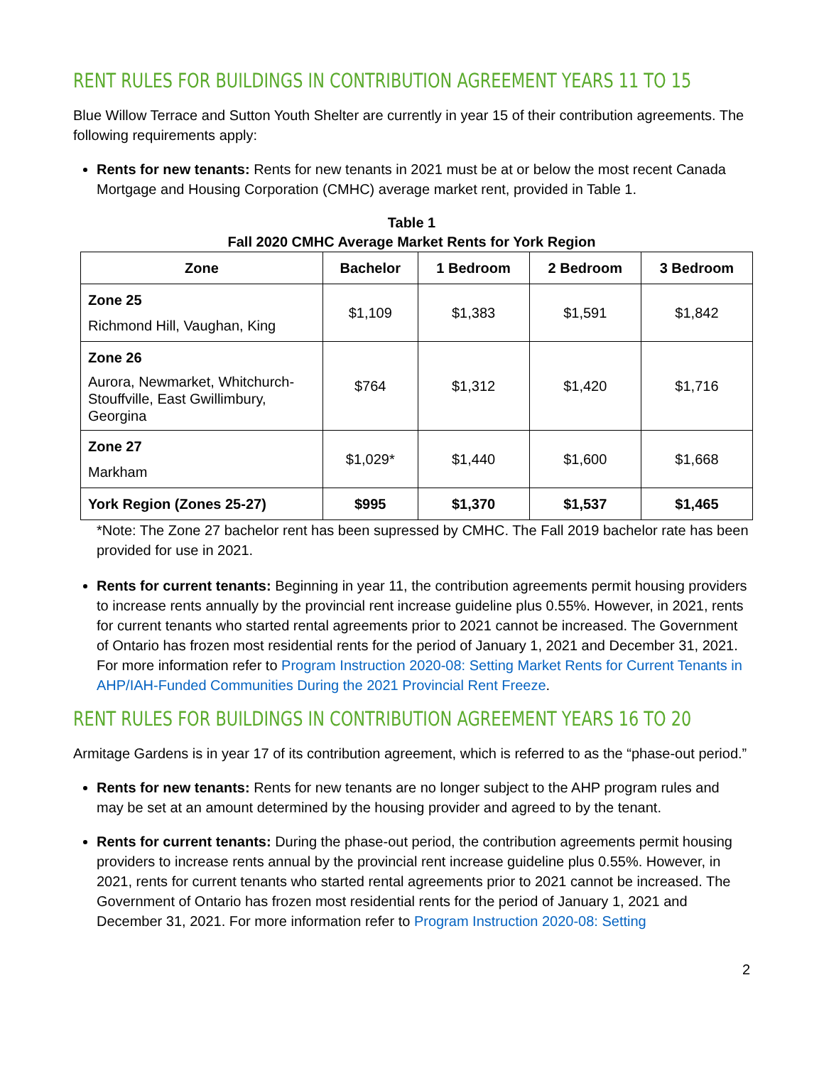RENT RULES FOR BUILDINGS IN CONTRIBUTION AGREEMENT YEARS 11 TO 15
Blue Willow Terrace and Sutton Youth Shelter are currently in year 15 of their contribution agreements. The following requirements apply:
Rents for new tenants: Rents for new tenants in 2021 must be at or below the most recent Canada Mortgage and Housing Corporation (CMHC) average market rent, provided in Table 1.
Table 1
Fall 2020 CMHC Average Market Rents for York Region
| Zone | Bachelor | 1 Bedroom | 2 Bedroom | 3 Bedroom |
| --- | --- | --- | --- | --- |
| Zone 25 Richmond Hill, Vaughan, King | $1,109 | $1,383 | $1,591 | $1,842 |
| Zone 26 Aurora, Newmarket, Whitchurch-Stouffville, East Gwillimbury, Georgina | $764 | $1,312 | $1,420 | $1,716 |
| Zone 27 Markham | $1,029* | $1,440 | $1,600 | $1,668 |
| York Region (Zones 25-27) | $995 | $1,370 | $1,537 | $1,465 |
*Note: The Zone 27 bachelor rent has been supressed by CMHC. The Fall 2019 bachelor rate has been provided for use in 2021.
Rents for current tenants: Beginning in year 11, the contribution agreements permit housing providers to increase rents annually by the provincial rent increase guideline plus 0.55%. However, in 2021, rents for current tenants who started rental agreements prior to 2021 cannot be increased. The Government of Ontario has frozen most residential rents for the period of January 1, 2021 and December 31, 2021. For more information refer to Program Instruction 2020-08: Setting Market Rents for Current Tenants in AHP/IAH-Funded Communities During the 2021 Provincial Rent Freeze.
RENT RULES FOR BUILDINGS IN CONTRIBUTION AGREEMENT YEARS 16 TO 20
Armitage Gardens is in year 17 of its contribution agreement, which is referred to as the “phase-out period.”
Rents for new tenants: Rents for new tenants are no longer subject to the AHP program rules and may be set at an amount determined by the housing provider and agreed to by the tenant.
Rents for current tenants: During the phase-out period, the contribution agreements permit housing providers to increase rents annual by the provincial rent increase guideline plus 0.55%. However, in 2021, rents for current tenants who started rental agreements prior to 2021 cannot be increased. The Government of Ontario has frozen most residential rents for the period of January 1, 2021 and December 31, 2021. For more information refer to Program Instruction 2020-08: Setting
2